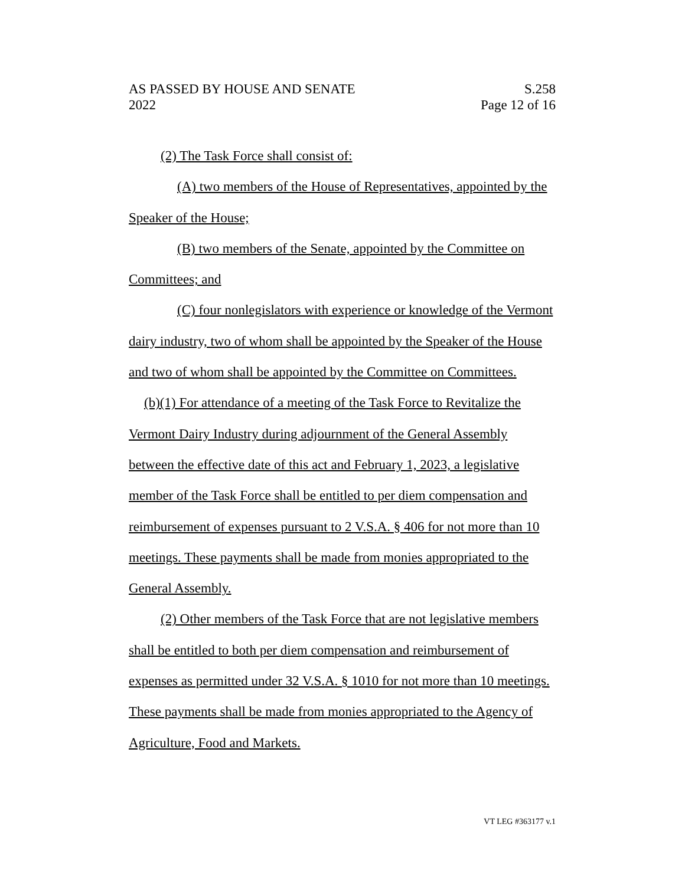AS PASSED BY HOUSE AND SENATE S.258
2022 Page 12 of 16
(2) The Task Force shall consist of:
(A) two members of the House of Representatives, appointed by the Speaker of the House;
(B) two members of the Senate, appointed by the Committee on Committees; and
(C) four nonlegislators with experience or knowledge of the Vermont dairy industry, two of whom shall be appointed by the Speaker of the House and two of whom shall be appointed by the Committee on Committees.
(b)(1) For attendance of a meeting of the Task Force to Revitalize the Vermont Dairy Industry during adjournment of the General Assembly between the effective date of this act and February 1, 2023, a legislative member of the Task Force shall be entitled to per diem compensation and reimbursement of expenses pursuant to 2 V.S.A. § 406 for not more than 10 meetings. These payments shall be made from monies appropriated to the General Assembly.
(2) Other members of the Task Force that are not legislative members shall be entitled to both per diem compensation and reimbursement of expenses as permitted under 32 V.S.A. § 1010 for not more than 10 meetings. These payments shall be made from monies appropriated to the Agency of Agriculture, Food and Markets.
VT LEG #363177 v.1